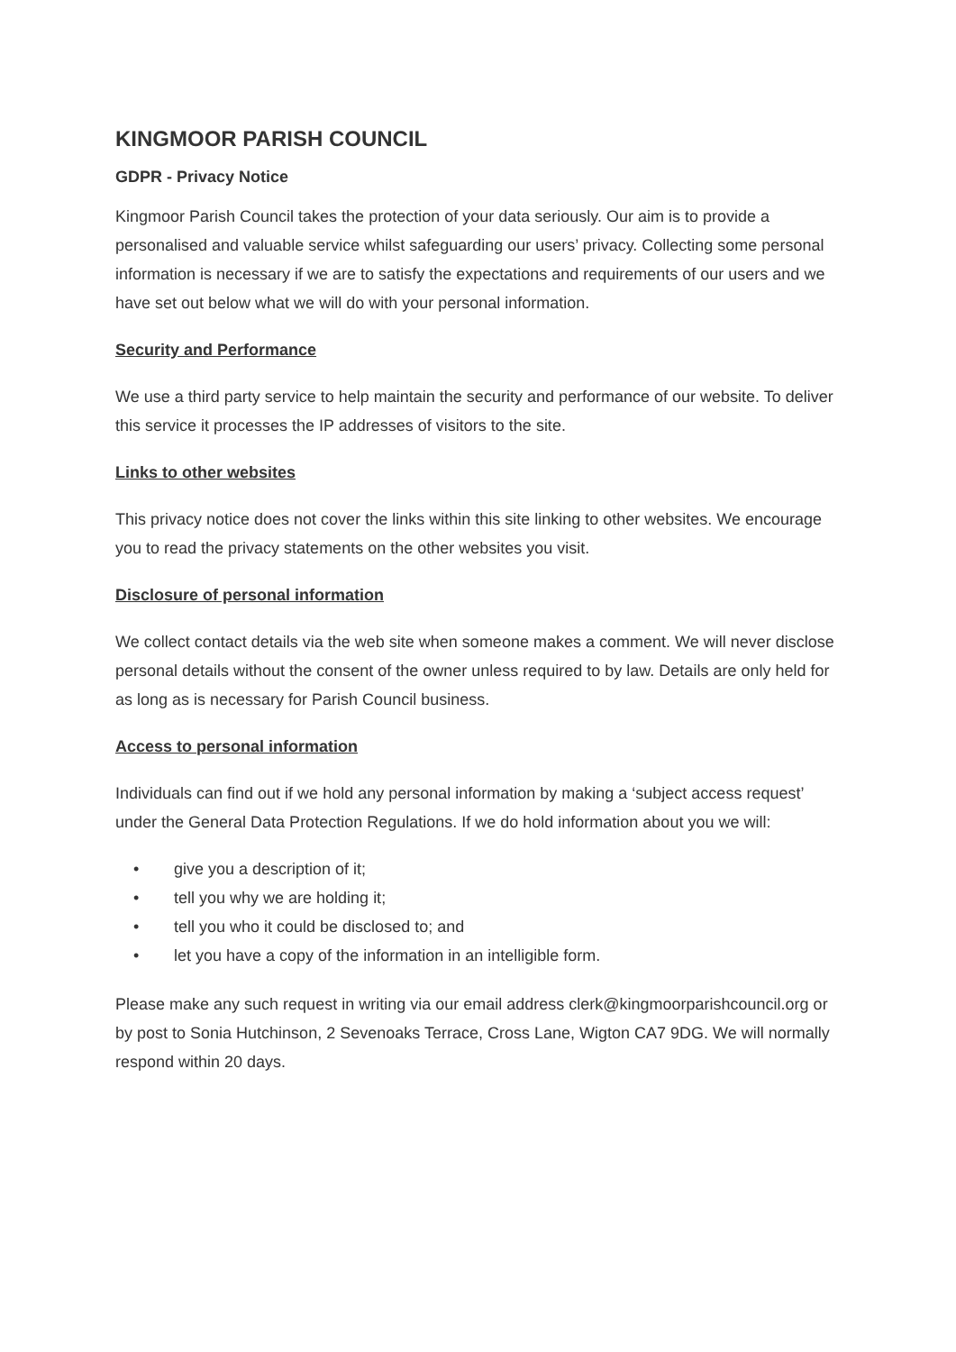KINGMOOR PARISH COUNCIL
GDPR - Privacy Notice
Kingmoor Parish Council takes the protection of your data seriously. Our aim is to provide a personalised and valuable service whilst safeguarding our users’ privacy. Collecting some personal information is necessary if we are to satisfy the expectations and requirements of our users and we have set out below what we will do with your personal information.
Security and Performance
We use a third party service to help maintain the security and performance of our website. To deliver this service it processes the IP addresses of visitors to the site.
Links to other websites
This privacy notice does not cover the links within this site linking to other websites. We encourage you to read the privacy statements on the other websites you visit.
Disclosure of personal information
We collect contact details via the web site when someone makes a comment. We will never disclose personal details without the consent of the owner unless required to by law. Details are only held for as long as is necessary for Parish Council business.
Access to personal information
Individuals can find out if we hold any personal information by making a ‘subject access request’ under the General Data Protection Regulations. If we do hold information about you we will:
• give you a description of it;
• tell you why we are holding it;
• tell you who it could be disclosed to; and
• let you have a copy of the information in an intelligible form.
Please make any such request in writing via our email address clerk@kingmoorparishcouncil.org or by post to Sonia Hutchinson, 2 Sevenoaks Terrace, Cross Lane, Wigton CA7 9DG. We will normally respond within 20 days.